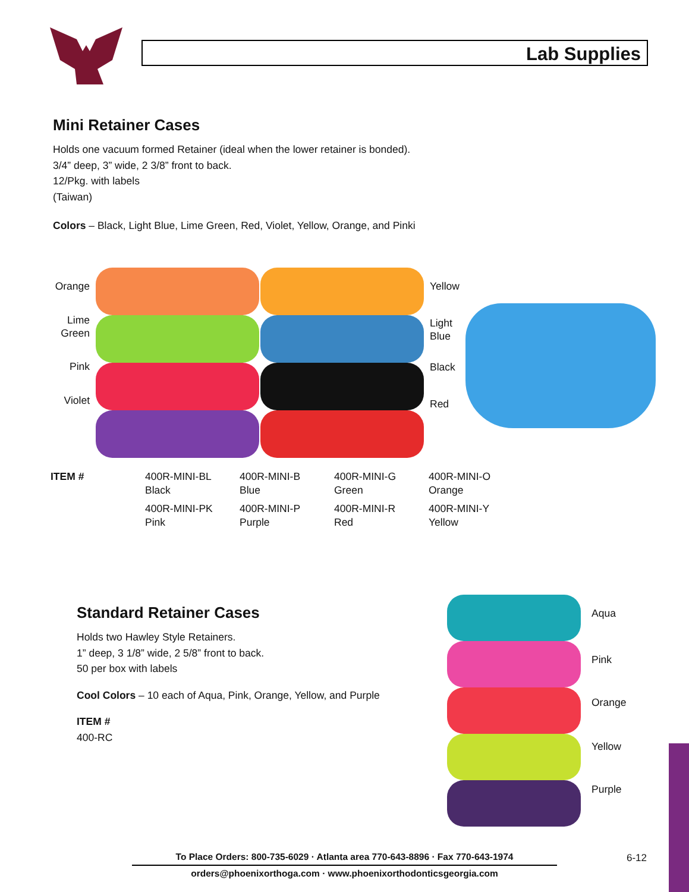Lab Supplies
Mini Retainer Cases
Holds one vacuum formed Retainer (ideal when the lower retainer is bonded).
3/4” deep, 3” wide, 2 3/8” front to back.
12/Pkg. with labels
(Taiwan)
Colors – Black, Light Blue, Lime Green, Red, Violet, Yellow, Orange, and Pinki
Orange
Lime Green
Pink
Violet
Yellow
Light Blue
Black
Red
| ITEM # | 400R-MINI-BL Black | 400R-MINI-B Blue | 400R-MINI-G Green | 400R-MINI-O Orange |
| | 400R-MINI-PK Pink | 400R-MINI-P Purple | 400R-MINI-R Red | 400R-MINI-Y Yellow |
Standard Retainer Cases
Holds two Hawley Style Retainers.
1” deep, 3 1/8” wide, 2 5/8” front to back.
50 per box with labels
Cool Colors – 10 each of Aqua, Pink, Orange, Yellow, and Purple
ITEM #
400-RC
Aqua
Pink
Orange
Yellow
Purple
To Place Orders: 800-735-6029 · Atlanta area 770-643-8896 · Fax 770-643-1974
orders@phoenixorthoga.com · www.phoenixorthodonticsgeorgia.com
6-12